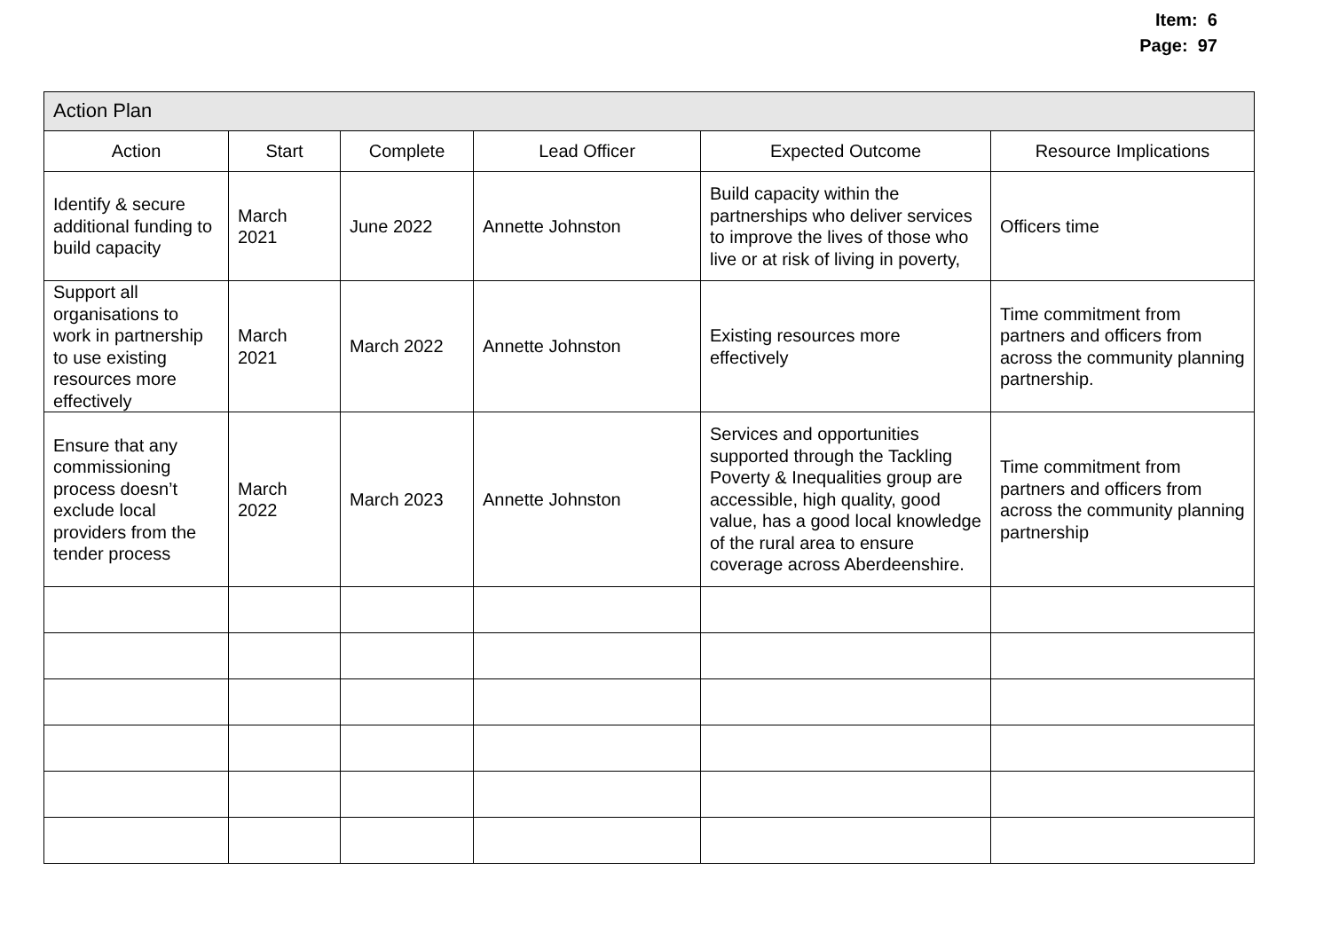Item: 6
Page: 97
| Action Plan | | | | | |
| --- | --- | --- | --- | --- | --- |
| Action | Start | Complete | Lead Officer | Expected Outcome | Resource Implications |
| Identify & secure additional funding to build capacity | March 2021 | June 2022 | Annette Johnston | Build capacity within the partnerships who deliver services to improve the lives of those who live or at risk of living in poverty, | Officers time |
| Support all organisations to work in partnership to use existing resources more effectively | March 2021 | March 2022 | Annette Johnston | Existing resources more effectively | Time commitment from partners and officers from across the community planning partnership. |
| Ensure that any commissioning process doesn’t exclude local providers from the tender process | March 2022 | March 2023 | Annette Johnston | Services and opportunities supported through the Tackling Poverty & Inequalities group are accessible, high quality, good value, has a good local knowledge of the rural area to ensure coverage across Aberdeenshire. | Time commitment from partners and officers from across the community planning partnership |